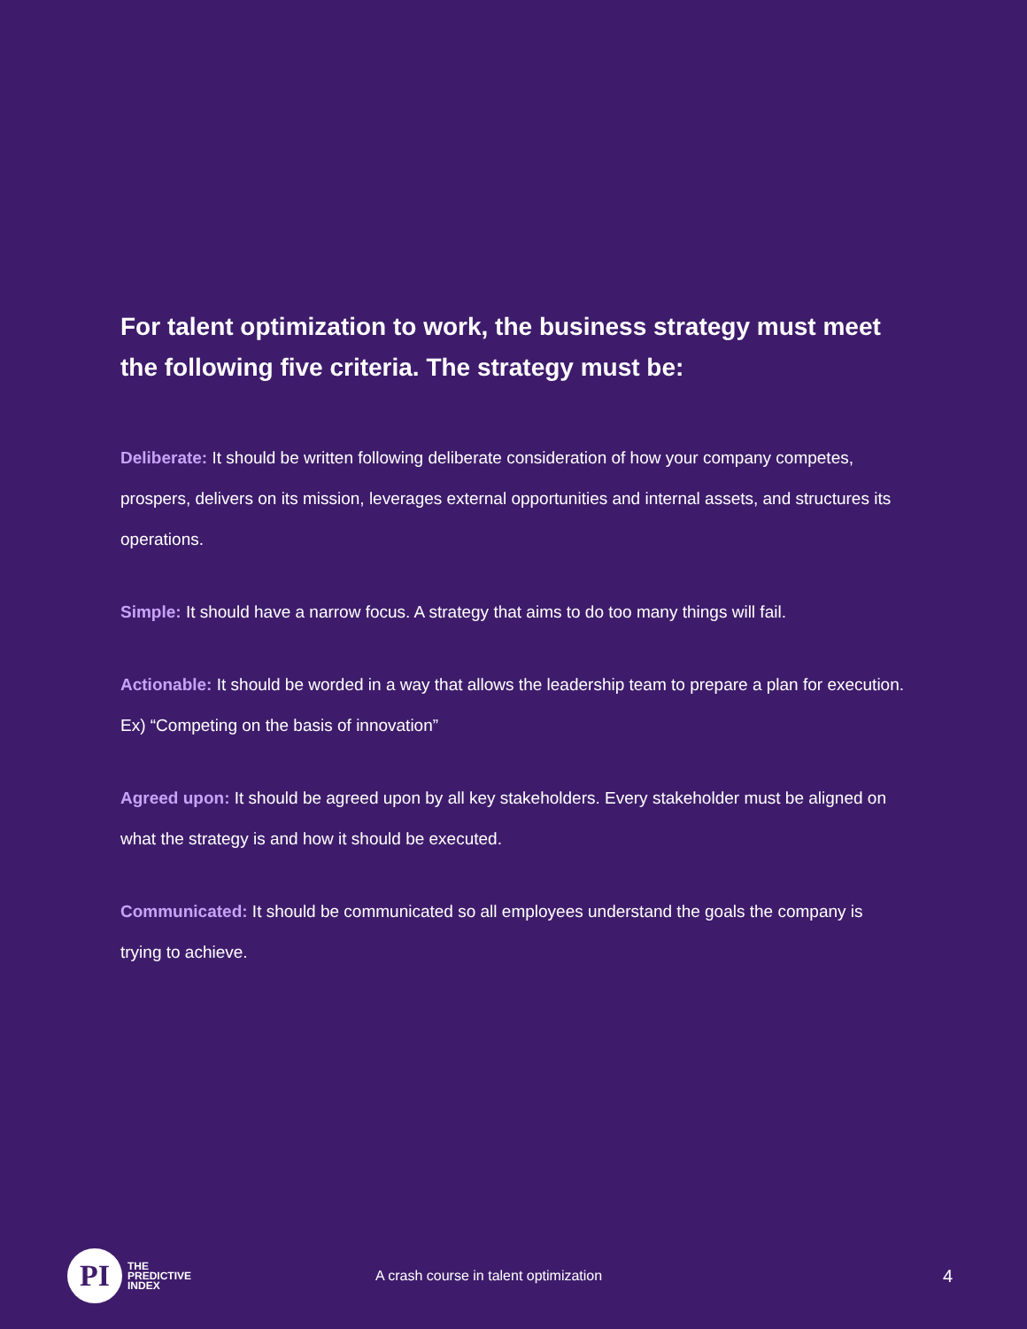For talent optimization to work, the business strategy must meet the following five criteria. The strategy must be:
Deliberate: It should be written following deliberate consideration of how your company competes, prospers, delivers on its mission, leverages external opportunities and internal assets, and structures its operations.
Simple: It should have a narrow focus. A strategy that aims to do too many things will fail.
Actionable: It should be worded in a way that allows the leadership team to prepare a plan for execution. Ex) “Competing on the basis of innovation”
Agreed upon: It should be agreed upon by all key stakeholders. Every stakeholder must be aligned on what the strategy is and how it should be executed.
Communicated: It should be communicated so all employees understand the goals the company is trying to achieve.
PI
THE
PREDICTIVE
INDEX
A crash course in talent optimization
4